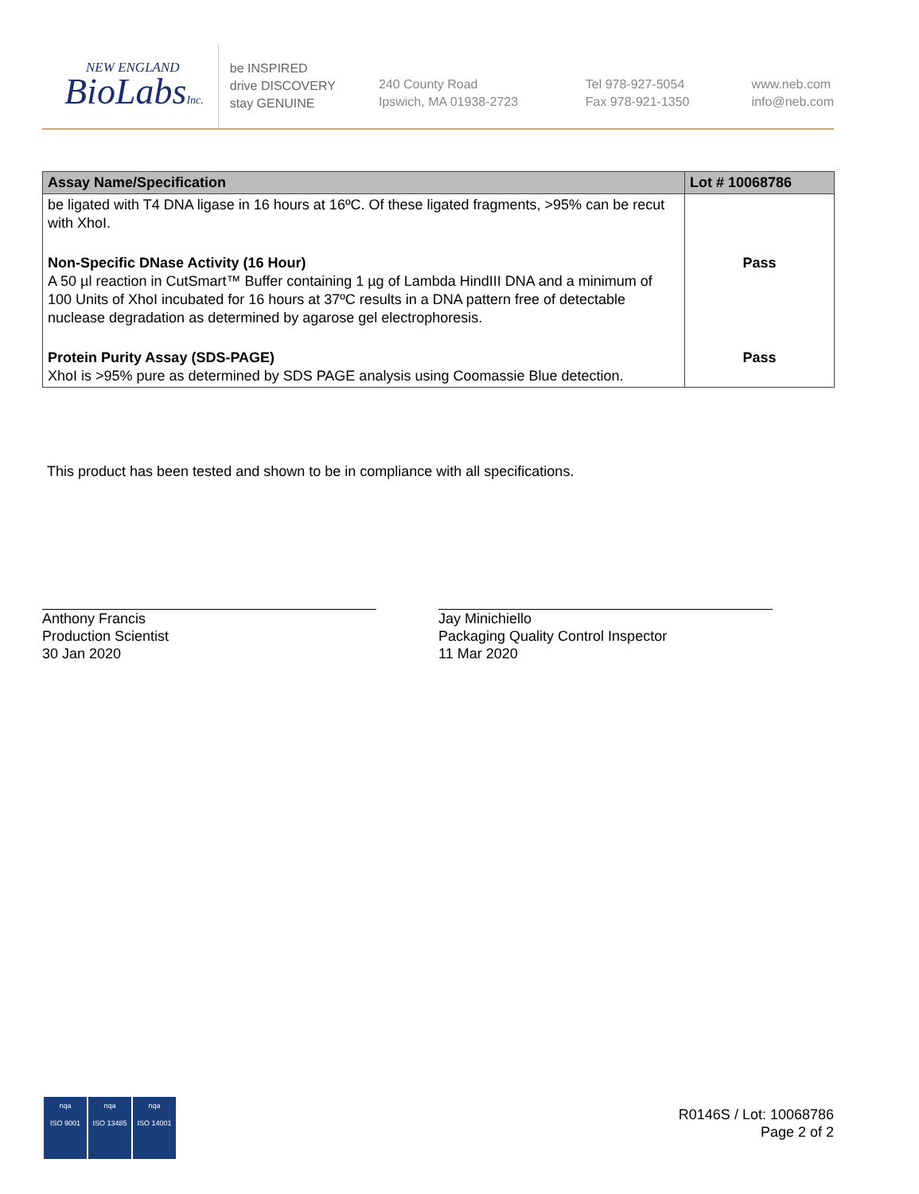NEW ENGLAND
BioLabsInc.
be INSPIRED
drive DISCOVERY
stay GENUINE
240 County Road
Ipswich, MA 01938-2723
Tel 978-927-5054
Fax 978-921-1350
www.neb.com
info@neb.com
| Assay Name/Specification | Lot # 10068786 |
| --- | --- |
| be ligated with T4 DNA ligase in 16 hours at 16ºC. Of these ligated fragments, >95% can be recut with XhoI. | |
| Non-Specific DNase Activity (16 Hour) A 50 µl reaction in CutSmart™ Buffer containing 1 µg of Lambda HindIII DNA and a minimum of 100 Units of XhoI incubated for 16 hours at 37ºC results in a DNA pattern free of detectable nuclease degradation as determined by agarose gel electrophoresis. | Pass |
| Protein Purity Assay (SDS-PAGE) XhoI is >95% pure as determined by SDS PAGE analysis using Coomassie Blue detection. | Pass |
This product has been tested and shown to be in compliance with all specifications.
Anthony Francis
Production Scientist
30 Jan 2020
Jay Minichiello
Packaging Quality Control Inspector
11 Mar 2020
nqa
ISO 9001
nqa
ISO 13485
nqa
ISO 14001
R0146S / Lot: 10068786
Page 2 of 2